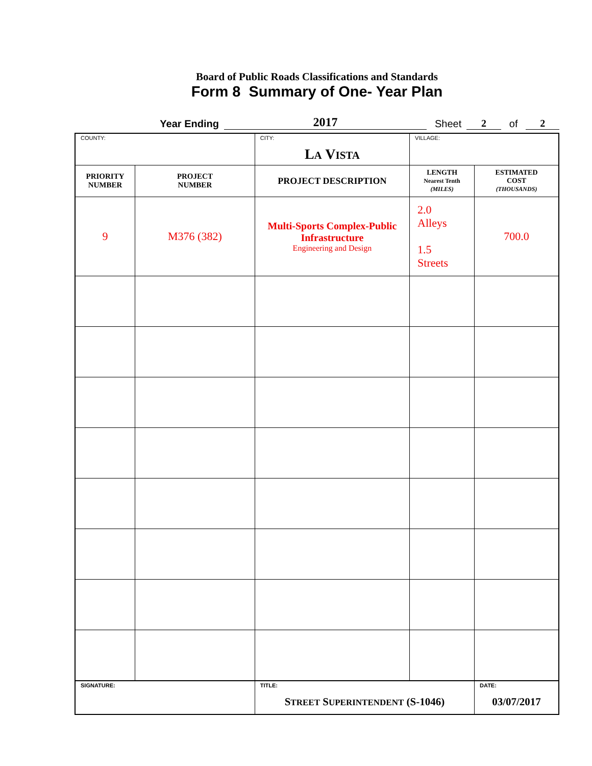Board of Public Roads Classifications and Standards
Form 8 Summary of One- Year Plan
Year Ending 2017 Sheet 2 of 2
| COUNTY: | | CITY: L A V ISTA | | VILLAGE: | |
| PRIORITY NUMBER | PROJECT NUMBER | | PROJECT DESCRIPTION | LENGTH Nearest Tenth (MILES) | ESTIMATED COST (THOUSANDS) |
| 9 | M376 (382) | | Multi-Sports Complex-Public Infrastructure Engineering and Design | 2.0 Alleys 1.5 Streets | 700.0 |
| SIGNATURE: | | TITLE: S TREET S UPERINTENDENT (S-1046) | | | DATE: 03/07/2017 |